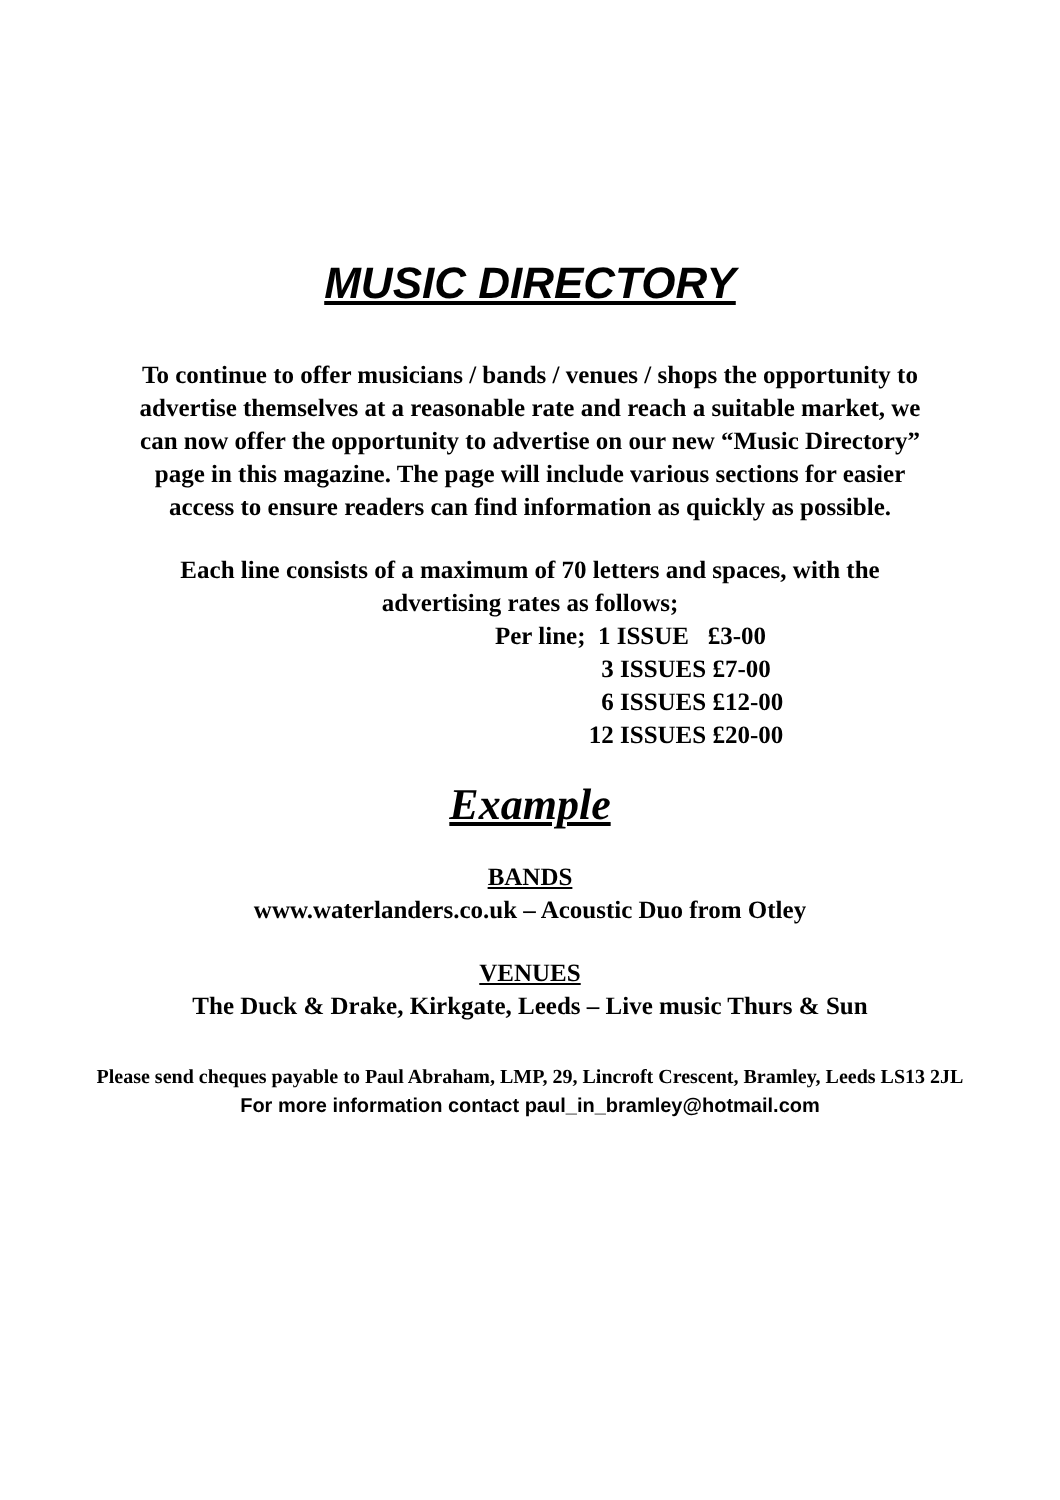MUSIC DIRECTORY
To continue to offer musicians / bands / venues / shops the opportunity to advertise themselves at a reasonable rate and reach a suitable market, we can now offer the opportunity to advertise on our new “Music Directory” page in this magazine. The page will include various sections for easier access to ensure readers can find information as quickly as possible.
Each line consists of a maximum of 70 letters and spaces, with the advertising rates as follows;
Per line; 1 ISSUE £3-00
3 ISSUES £7-00
6 ISSUES £12-00
12 ISSUES £20-00
Example
BANDS
www.waterlanders.co.uk – Acoustic Duo from Otley
VENUES
The Duck & Drake, Kirkgate, Leeds – Live music Thurs & Sun
Please send cheques payable to Paul Abraham, LMP, 29, Lincroft Crescent, Bramley, Leeds LS13 2JL
For more information contact paul_in_bramley@hotmail.com